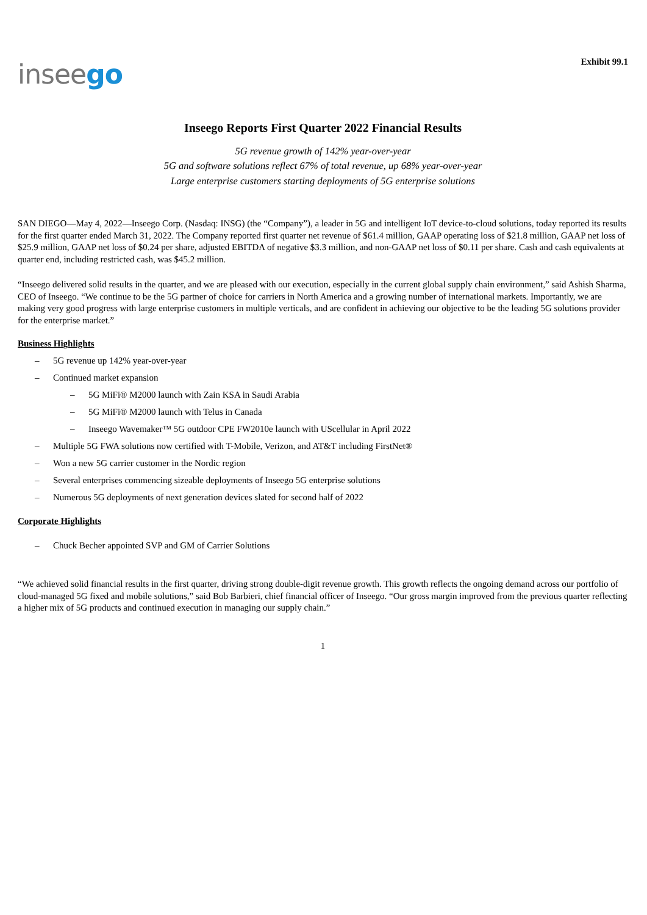Exhibit 99.1
inseego
Inseego Reports First Quarter 2022 Financial Results
5G revenue growth of 142% year-over-year
5G and software solutions reflect 67% of total revenue, up 68% year-over-year
Large enterprise customers starting deployments of 5G enterprise solutions
SAN DIEGO—May 4, 2022—Inseego Corp. (Nasdaq: INSG) (the “Company”), a leader in 5G and intelligent IoT device-to-cloud solutions, today reported its results for the first quarter ended March 31, 2022. The Company reported first quarter net revenue of $61.4 million, GAAP operating loss of $21.8 million, GAAP net loss of $25.9 million, GAAP net loss of $0.24 per share, adjusted EBITDA of negative $3.3 million, and non-GAAP net loss of $0.11 per share. Cash and cash equivalents at quarter end, including restricted cash, was $45.2 million.
“Inseego delivered solid results in the quarter, and we are pleased with our execution, especially in the current global supply chain environment,” said Ashish Sharma, CEO of Inseego. “We continue to be the 5G partner of choice for carriers in North America and a growing number of international markets. Importantly, we are making very good progress with large enterprise customers in multiple verticals, and are confident in achieving our objective to be the leading 5G solutions provider for the enterprise market.”
Business Highlights
– 5G revenue up 142% year-over-year
– Continued market expansion
– 5G MiFi® M2000 launch with Zain KSA in Saudi Arabia
– 5G MiFi® M2000 launch with Telus in Canada
– Inseego Wavemaker™ 5G outdoor CPE FW2010e launch with UScellular in April 2022
– Multiple 5G FWA solutions now certified with T-Mobile, Verizon, and AT&T including FirstNet®
– Won a new 5G carrier customer in the Nordic region
– Several enterprises commencing sizeable deployments of Inseego 5G enterprise solutions
– Numerous 5G deployments of next generation devices slated for second half of 2022
Corporate Highlights
– Chuck Becher appointed SVP and GM of Carrier Solutions
“We achieved solid financial results in the first quarter, driving strong double-digit revenue growth. This growth reflects the ongoing demand across our portfolio of cloud-managed 5G fixed and mobile solutions,” said Bob Barbieri, chief financial officer of Inseego. “Our gross margin improved from the previous quarter reflecting a higher mix of 5G products and continued execution in managing our supply chain.”
1